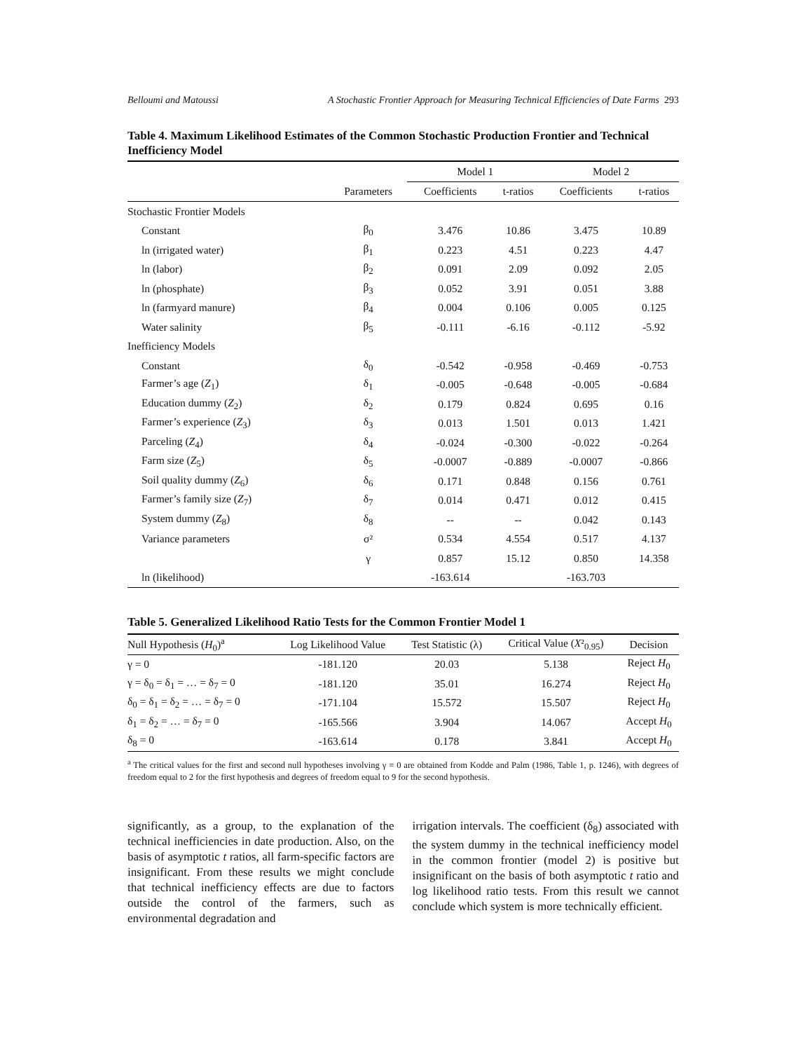Belloumi and Matoussi A Stochastic Frontier Approach for Measuring Technical Efficiencies of Date Farms 293
Table 4. Maximum Likelihood Estimates of the Common Stochastic Production Frontier and Technical Inefficiency Model
| | | Model 1 | | Model 2 | |
| --- | --- | --- | --- | --- | --- |
| | Parameters | Coefficients | t-ratios | Coefficients | t-ratios |
| Stochastic Frontier Models | | | | | |
| Constant | β<sub>0</sub> | 3.476 | 10.86 | 3.475 | 10.89 |
| ln (irrigated water) | β<sub>1</sub> | 0.223 | 4.51 | 0.223 | 4.47 |
| ln (labor) | β<sub>2</sub> | 0.091 | 2.09 | 0.092 | 2.05 |
| ln (phosphate) | β<sub>3</sub> | 0.052 | 3.91 | 0.051 | 3.88 |
| ln (farmyard manure) | β<sub>4</sub> | 0.004 | 0.106 | 0.005 | 0.125 |
| Water salinity | β<sub>5</sub> | -0.111 | -6.16 | -0.112 | -5.92 |
| Inefficiency Models | | | | | |
| Constant | δ<sub>0</sub> | -0.542 | -0.958 | -0.469 | -0.753 |
| Farmer’s age ( Z<sub>1</sub>) | δ<sub>1</sub> | -0.005 | -0.648 | -0.005 | -0.684 |
| Education dummy ( Z<sub>2</sub>) | δ<sub>2</sub> | 0.179 | 0.824 | 0.695 | 0.16 |
| Farmer’s experience ( Z<sub>3</sub>) | δ<sub>3</sub> | 0.013 | 1.501 | 0.013 | 1.421 |
| Parceling ( Z<sub>4</sub>) | δ<sub>4</sub> | -0.024 | -0.300 | -0.022 | -0.264 |
| Farm size ( Z<sub>5</sub>) | δ<sub>5</sub> | -0.0007 | -0.889 | -0.0007 | -0.866 |
| Soil quality dummy ( Z<sub>6</sub>) | δ<sub>6</sub> | 0.171 | 0.848 | 0.156 | 0.761 |
| Farmer’s family size ( Z<sub>7</sub>) | δ<sub>7</sub> | 0.014 | 0.471 | 0.012 | 0.415 |
| System dummy ( Z<sub>8</sub>) | δ<sub>8</sub> | -- | -- | 0.042 | 0.143 |
| Variance parameters | σ² | 0.534 | 4.554 | 0.517 | 4.137 |
| | γ | 0.857 | 15.12 | 0.850 | 14.358 |
| ln (likelihood) | | -163.614 | | -163.703 | |
Table 5. Generalized Likelihood Ratio Tests for the Common Frontier Model 1
| Null Hypothesis ( H<sub>0</sub>)<sup>a</sup> | Log Likelihood Value | Test Statistic (λ) | Critical Value ( X ²<sub>0.95</sub>) | Decision |
| --- | --- | --- | --- | --- |
| γ = 0 | -181.120 | 20.03 | 5.138 | Reject H<sub>0</sub> |
| γ = δ<sub>0</sub> = δ<sub>1</sub> = … = δ<sub>7</sub> = 0 | -181.120 | 35.01 | 16.274 | Reject H<sub>0</sub> |
| δ<sub>0</sub> = δ<sub>1</sub> = δ<sub>2</sub> = … = δ<sub>7</sub> = 0 | -171.104 | 15.572 | 15.507 | Reject H<sub>0</sub> |
| δ<sub>1</sub> = δ<sub>2</sub> = … = δ<sub>7</sub> = 0 | -165.566 | 3.904 | 14.067 | Accept H<sub>0</sub> |
| δ<sub>8</sub> = 0 | -163.614 | 0.178 | 3.841 | Accept H<sub>0</sub> |
<sup>a</sup> The critical values for the first and second null hypotheses involving γ = 0 are obtained from Kodde and Palm (1986, Table 1, p. 1246), with degrees of freedom equal to 2 for the first hypothesis and degrees of freedom equal to 9 for the second hypothesis.
significantly, as a group, to the explanation of the technical inefficiencies in date production. Also, on the basis of asymptotic t ratios, all farm-specific factors are insignificant. From these results we might conclude that technical inefficiency effects are due to factors outside the control of the farmers, such as environmental degradation and
irrigation intervals. The coefficient (δ<sub>8</sub>) associated with the system dummy in the technical inefficiency model in the common frontier (model 2) is positive but insignificant on the basis of both asymptotic t ratio and log likelihood ratio tests. From this result we cannot conclude which system is more technically efficient.